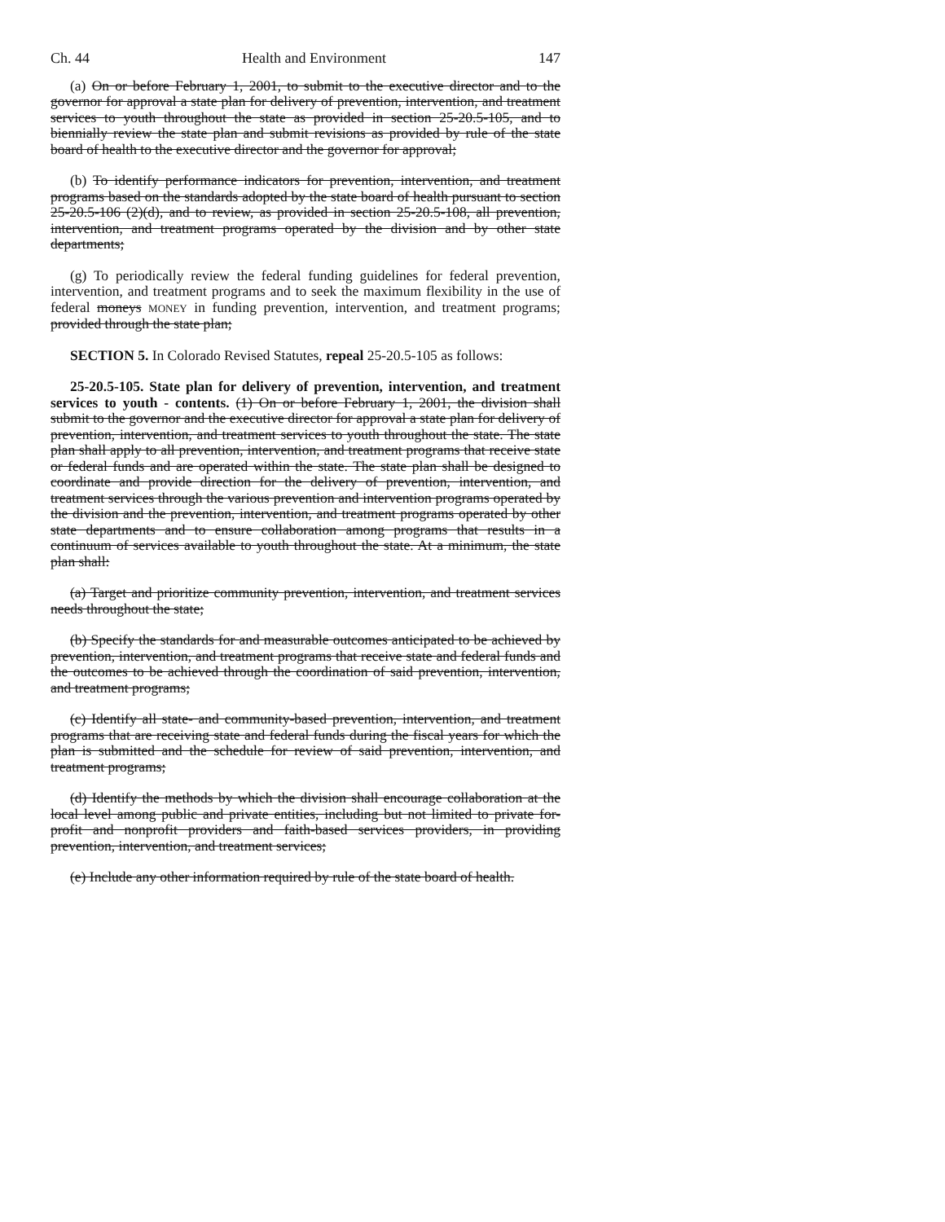Ch. 44 Health and Environment 147
(a) On or before February 1, 2001, to submit to the executive director and to the governor for approval a state plan for delivery of prevention, intervention, and treatment services to youth throughout the state as provided in section 25-20.5-105, and to biennially review the state plan and submit revisions as provided by rule of the state board of health to the executive director and the governor for approval;
(b) To identify performance indicators for prevention, intervention, and treatment programs based on the standards adopted by the state board of health pursuant to section 25-20.5-106 (2)(d), and to review, as provided in section 25-20.5-108, all prevention, intervention, and treatment programs operated by the division and by other state departments;
(g) To periodically review the federal funding guidelines for federal prevention, intervention, and treatment programs and to seek the maximum flexibility in the use of federal moneys MONEY in funding prevention, intervention, and treatment programs; provided through the state plan;
SECTION 5. In Colorado Revised Statutes, repeal 25-20.5-105 as follows:
25-20.5-105. State plan for delivery of prevention, intervention, and treatment services to youth - contents. (1) On or before February 1, 2001, the division shall submit to the governor and the executive director for approval a state plan for delivery of prevention, intervention, and treatment services to youth throughout the state. The state plan shall apply to all prevention, intervention, and treatment programs that receive state or federal funds and are operated within the state. The state plan shall be designed to coordinate and provide direction for the delivery of prevention, intervention, and treatment services through the various prevention and intervention programs operated by the division and the prevention, intervention, and treatment programs operated by other state departments and to ensure collaboration among programs that results in a continuum of services available to youth throughout the state. At a minimum, the state plan shall:
(a) Target and prioritize community prevention, intervention, and treatment services needs throughout the state;
(b) Specify the standards for and measurable outcomes anticipated to be achieved by prevention, intervention, and treatment programs that receive state and federal funds and the outcomes to be achieved through the coordination of said prevention, intervention, and treatment programs;
(c) Identify all state- and community-based prevention, intervention, and treatment programs that are receiving state and federal funds during the fiscal years for which the plan is submitted and the schedule for review of said prevention, intervention, and treatment programs;
(d) Identify the methods by which the division shall encourage collaboration at the local level among public and private entities, including but not limited to private for-profit and nonprofit providers and faith-based services providers, in providing prevention, intervention, and treatment services;
(e) Include any other information required by rule of the state board of health.